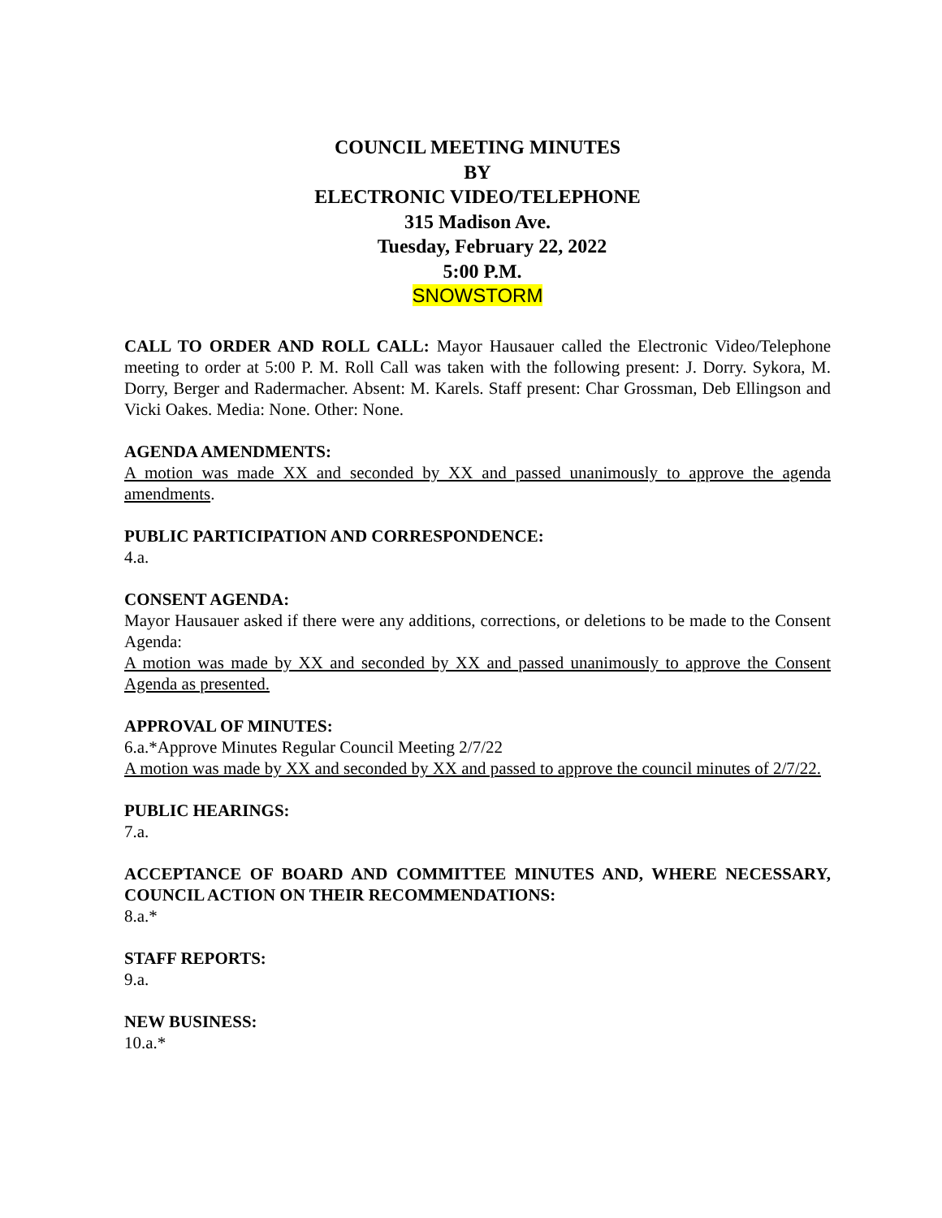COUNCIL MEETING MINUTES
BY
ELECTRONIC VIDEO/TELEPHONE
315 Madison Ave.
Tuesday, February 22, 2022
5:00 P.M.
SNOWSTORM
CALL TO ORDER AND ROLL CALL: Mayor Hausauer called the Electronic Video/Telephone meeting to order at 5:00 P. M. Roll Call was taken with the following present: J. Dorry. Sykora, M. Dorry, Berger and Radermacher. Absent: M. Karels. Staff present: Char Grossman, Deb Ellingson and Vicki Oakes. Media: None. Other: None.
AGENDA AMENDMENTS:
A motion was made XX and seconded by XX and passed unanimously to approve the agenda amendments.
PUBLIC PARTICIPATION AND CORRESPONDENCE:
4.a.
CONSENT AGENDA:
Mayor Hausauer asked if there were any additions, corrections, or deletions to be made to the Consent Agenda:
A motion was made by XX and seconded by XX and passed unanimously to approve the Consent Agenda as presented.
APPROVAL OF MINUTES:
6.a.*Approve Minutes Regular Council Meeting 2/7/22
A motion was made by XX and seconded by XX and passed to approve the council minutes of 2/7/22.
PUBLIC HEARINGS:
7.a.
ACCEPTANCE OF BOARD AND COMMITTEE MINUTES AND, WHERE NECESSARY, COUNCIL ACTION ON THEIR RECOMMENDATIONS:
8.a.*
STAFF REPORTS:
9.a.
NEW BUSINESS:
10.a.*